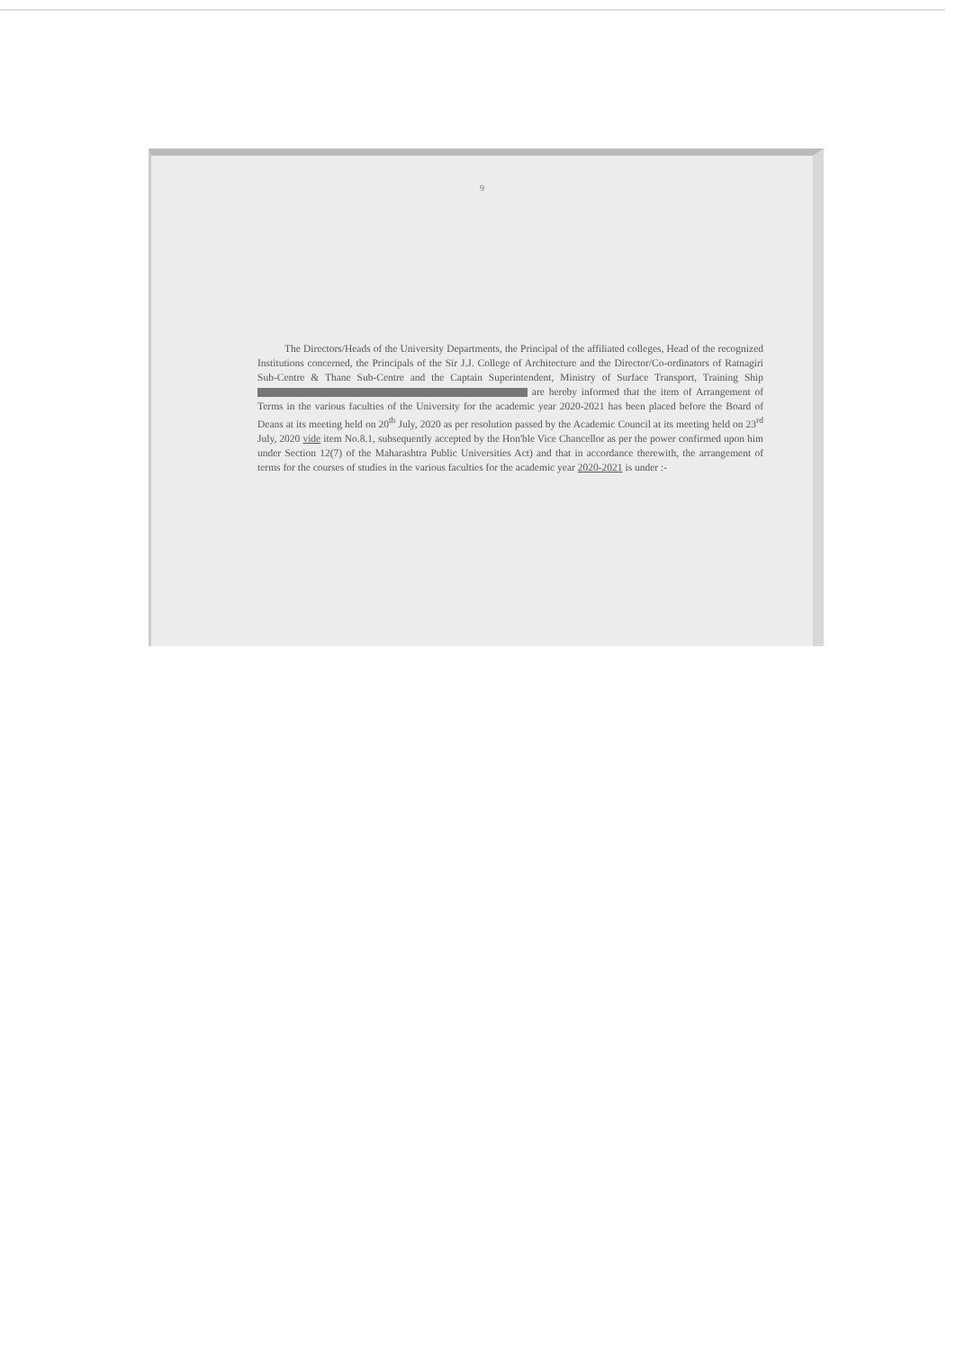9
The Directors/Heads of the University Departments, the Principal of the affiliated colleges, Head of the recognized Institutions concerned, the Principals of the Sir J.J. College of Architecture and the Director/Co-ordinators of Ratnagiri Sub-Centre & Thane Sub-Centre and the Captain Superintendent, Ministry of Surface Transport, Training Ship are hereby informed that the item of Arrangement of Terms in the various faculties of the University for the academic year 2020-2021 has been placed before the Board of Deans at its meeting held on 20<sup>th</sup> July, 2020 as per resolution passed by the Academic Council at its meeting held on 23<sup>rd</sup> July, 2020 vide item No.8.1, subsequently accepted by the Hon'ble Vice Chancellor as per the power confirmed upon him under Section 12(7) of the Maharashtra Public Universities Act) and that in accordance therewith, the arrangement of terms for the courses of studies in the various faculties for the academic year 2020-2021 is under :-